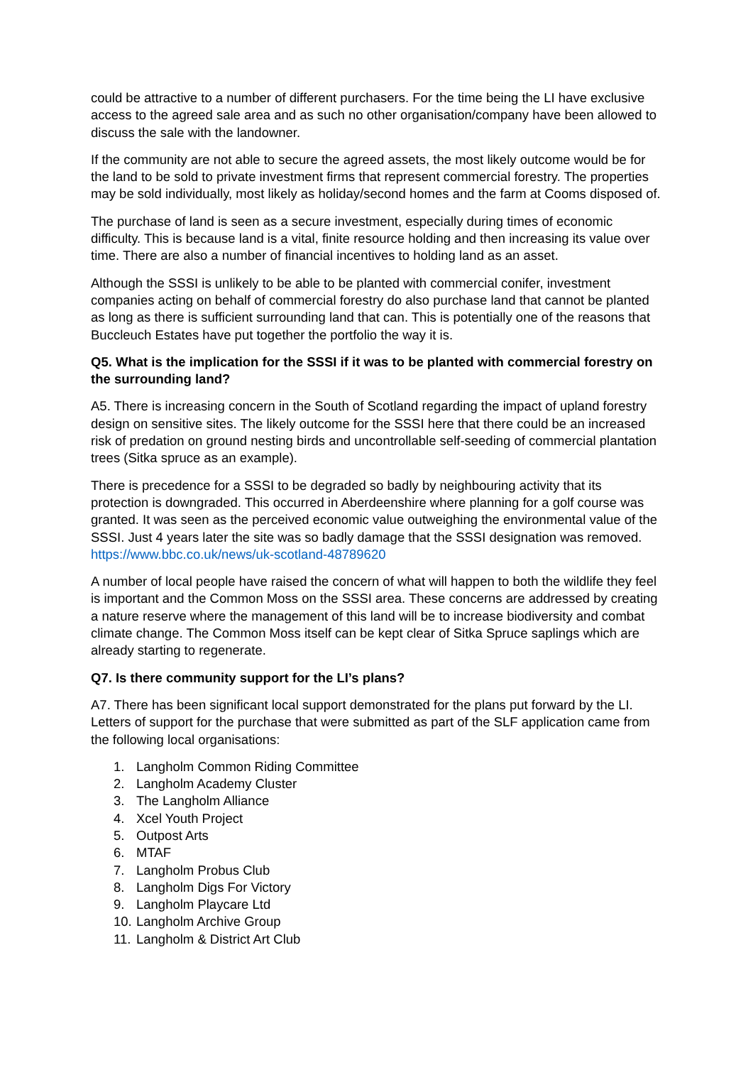could be attractive to a number of different purchasers. For the time being the LI have exclusive access to the agreed sale area and as such no other organisation/company have been allowed to discuss the sale with the landowner.
If the community are not able to secure the agreed assets, the most likely outcome would be for the land to be sold to private investment firms that represent commercial forestry. The properties may be sold individually, most likely as holiday/second homes and the farm at Cooms disposed of.
The purchase of land is seen as a secure investment, especially during times of economic difficulty. This is because land is a vital, finite resource holding and then increasing its value over time. There are also a number of financial incentives to holding land as an asset.
Although the SSSI is unlikely to be able to be planted with commercial conifer, investment companies acting on behalf of commercial forestry do also purchase land that cannot be planted as long as there is sufficient surrounding land that can. This is potentially one of the reasons that Buccleuch Estates have put together the portfolio the way it is.
Q5. What is the implication for the SSSI if it was to be planted with commercial forestry on the surrounding land?
A5. There is increasing concern in the South of Scotland regarding the impact of upland forestry design on sensitive sites. The likely outcome for the SSSI here that there could be an increased risk of predation on ground nesting birds and uncontrollable self-seeding of commercial plantation trees (Sitka spruce as an example).
There is precedence for a SSSI to be degraded so badly by neighbouring activity that its protection is downgraded. This occurred in Aberdeenshire where planning for a golf course was granted. It was seen as the perceived economic value outweighing the environmental value of the SSSI. Just 4 years later the site was so badly damage that the SSSI designation was removed. https://www.bbc.co.uk/news/uk-scotland-48789620
A number of local people have raised the concern of what will happen to both the wildlife they feel is important and the Common Moss on the SSSI area. These concerns are addressed by creating a nature reserve where the management of this land will be to increase biodiversity and combat climate change. The Common Moss itself can be kept clear of Sitka Spruce saplings which are already starting to regenerate.
Q7. Is there community support for the LI’s plans?
A7. There has been significant local support demonstrated for the plans put forward by the LI. Letters of support for the purchase that were submitted as part of the SLF application came from the following local organisations:
1. Langholm Common Riding Committee
2. Langholm Academy Cluster
3. The Langholm Alliance
4. Xcel Youth Project
5. Outpost Arts
6. MTAF
7. Langholm Probus Club
8. Langholm Digs For Victory
9. Langholm Playcare Ltd
10. Langholm Archive Group
11. Langholm & District Art Club